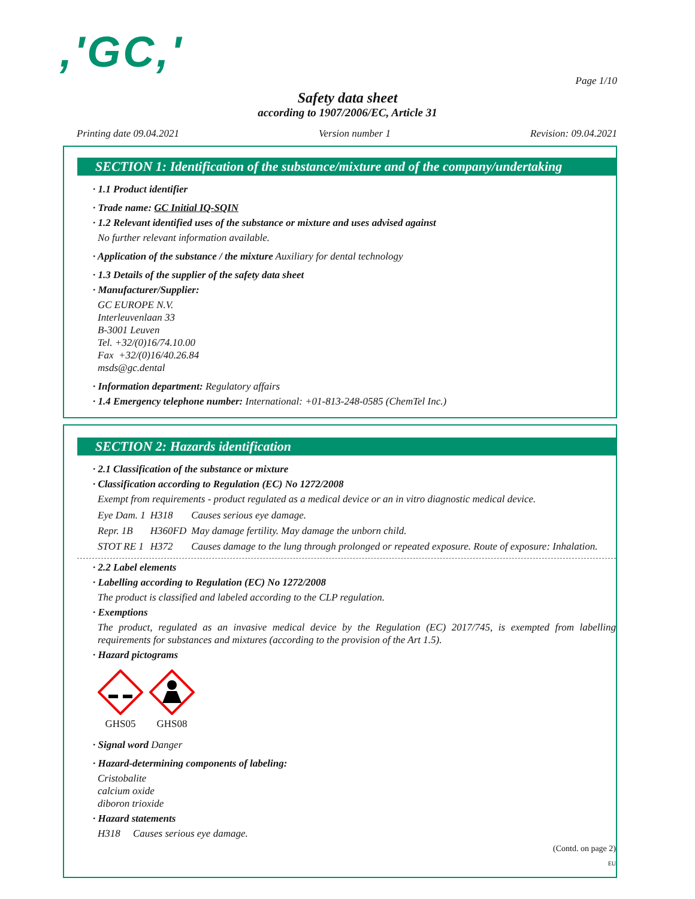,'GC,'
Page 1/10
Safety data sheet
according to 1907/2006/EC, Article 31
Printing date 09.04.2021 Version number 1 Revision: 09.04.2021
SECTION 1: Identification of the substance/mixture and of the company/undertaking
· 1.1 Product identifier
· Trade name: GC Initial IQ-SQIN
· 1.2 Relevant identified uses of the substance or mixture and uses advised against
No further relevant information available.
· Application of the substance / the mixture Auxiliary for dental technology
· 1.3 Details of the supplier of the safety data sheet
· Manufacturer/Supplier:
GC EUROPE N.V.
Interleuvenlaan 33
B-3001 Leuven
Tel. +32/(0)16/74.10.00
Fax +32/(0)16/40.26.84
msds@gc.dental
· Information department: Regulatory affairs
· 1.4 Emergency telephone number: International: +01-813-248-0585 (ChemTel Inc.)
SECTION 2: Hazards identification
· 2.1 Classification of the substance or mixture
· Classification according to Regulation (EC) No 1272/2008
Exempt from requirements - product regulated as a medical device or an in vitro diagnostic medical device.
| Eye Dam. 1 | H318 | Causes serious eye damage. |
| Repr. 1B | H360FD | May damage fertility. May damage the unborn child. |
| STOT RE 1 | H372 | Causes damage to the lung through prolonged or repeated exposure. Route of exposure: Inhalation. |
· 2.2 Label elements
· Labelling according to Regulation (EC) No 1272/2008
The product is classified and labeled according to the CLP regulation.
· Exemptions
The product, regulated as an invasive medical device by the Regulation (EC) 2017/745, is exempted from labelling requirements for substances and mixtures (according to the provision of the Art 1.5).
· Hazard pictograms
GHS05
GHS08
· Signal word Danger
· Hazard-determining components of labeling:
Cristobalite
calcium oxide
diboron trioxide
· Hazard statements
H318 Causes serious eye damage.
(Contd. on page 2)
EU